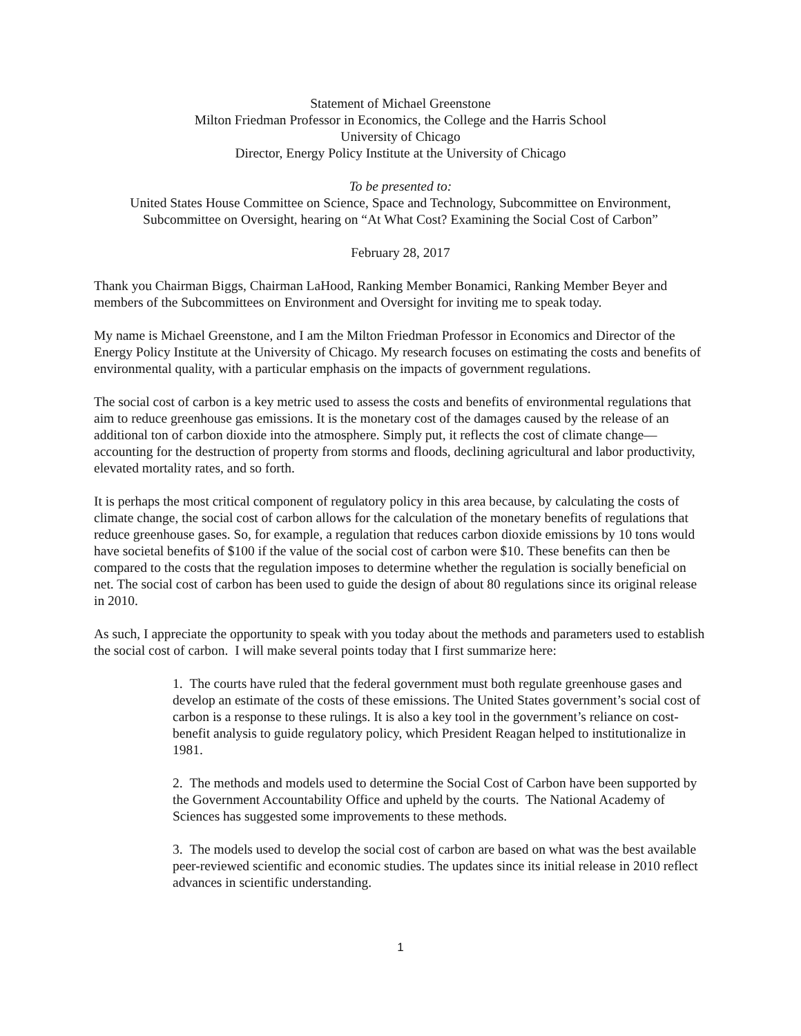Statement of Michael Greenstone
Milton Friedman Professor in Economics, the College and the Harris School
University of Chicago
Director, Energy Policy Institute at the University of Chicago
To be presented to:
United States House Committee on Science, Space and Technology, Subcommittee on Environment, Subcommittee on Oversight, hearing on “At What Cost? Examining the Social Cost of Carbon”
February 28, 2017
Thank you Chairman Biggs, Chairman LaHood, Ranking Member Bonamici, Ranking Member Beyer and members of the Subcommittees on Environment and Oversight for inviting me to speak today.
My name is Michael Greenstone, and I am the Milton Friedman Professor in Economics and Director of the Energy Policy Institute at the University of Chicago. My research focuses on estimating the costs and benefits of environmental quality, with a particular emphasis on the impacts of government regulations.
The social cost of carbon is a key metric used to assess the costs and benefits of environmental regulations that aim to reduce greenhouse gas emissions. It is the monetary cost of the damages caused by the release of an additional ton of carbon dioxide into the atmosphere. Simply put, it reflects the cost of climate change—accounting for the destruction of property from storms and floods, declining agricultural and labor productivity, elevated mortality rates, and so forth.
It is perhaps the most critical component of regulatory policy in this area because, by calculating the costs of climate change, the social cost of carbon allows for the calculation of the monetary benefits of regulations that reduce greenhouse gases. So, for example, a regulation that reduces carbon dioxide emissions by 10 tons would have societal benefits of $100 if the value of the social cost of carbon were $10. These benefits can then be compared to the costs that the regulation imposes to determine whether the regulation is socially beneficial on net. The social cost of carbon has been used to guide the design of about 80 regulations since its original release in 2010.
As such, I appreciate the opportunity to speak with you today about the methods and parameters used to establish the social cost of carbon. I will make several points today that I first summarize here:
1. The courts have ruled that the federal government must both regulate greenhouse gases and develop an estimate of the costs of these emissions. The United States government’s social cost of carbon is a response to these rulings. It is also a key tool in the government’s reliance on cost-benefit analysis to guide regulatory policy, which President Reagan helped to institutionalize in 1981.
2. The methods and models used to determine the Social Cost of Carbon have been supported by the Government Accountability Office and upheld by the courts. The National Academy of Sciences has suggested some improvements to these methods.
3. The models used to develop the social cost of carbon are based on what was the best available peer-reviewed scientific and economic studies. The updates since its initial release in 2010 reflect advances in scientific understanding.
1